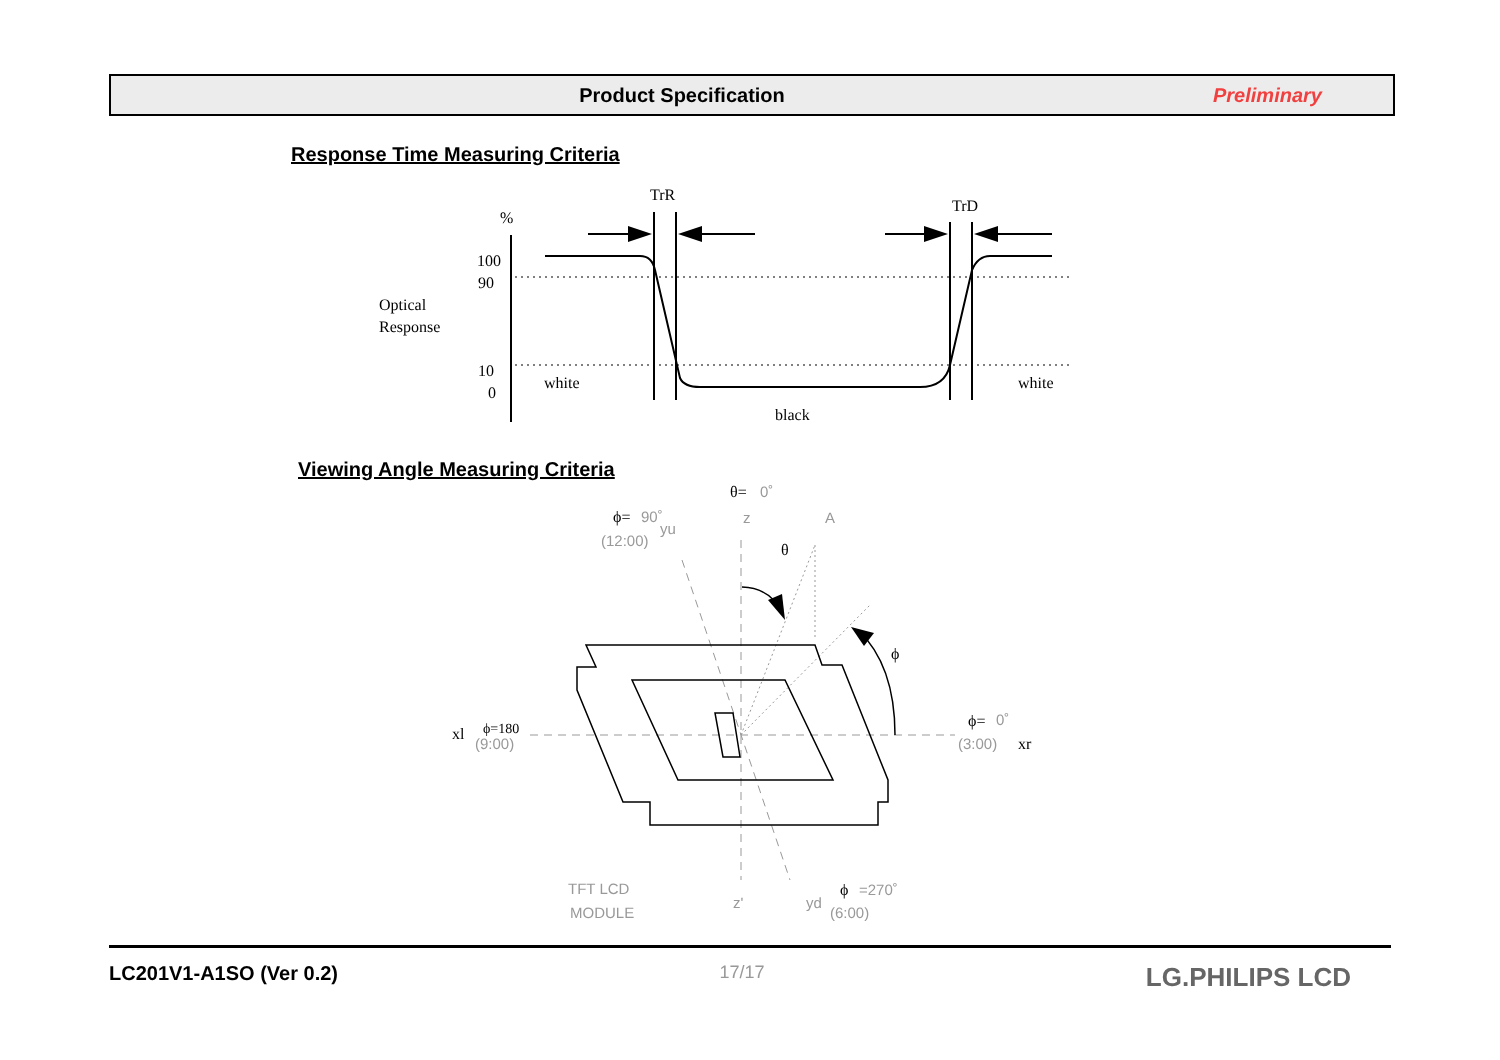Product Specification Preliminary
Response Time Measuring Criteria
TrR
TrD
%
100
90
Optical
Response
10
0
white
white
black
0˚
z
A
90˚
(12:00)
yu
(9:00)
0˚
(3:00)
TFT LCD
MODULE
z'
yd
=270˚
(6:00)
θ=
ϕ=
θ
ϕ
xl
ϕ=180
ϕ=
xr
ϕ
Viewing Angle Measuring Criteria
LC201V1-A1SO (Ver 0.2) 17/17 LG.PHILIPS LCD